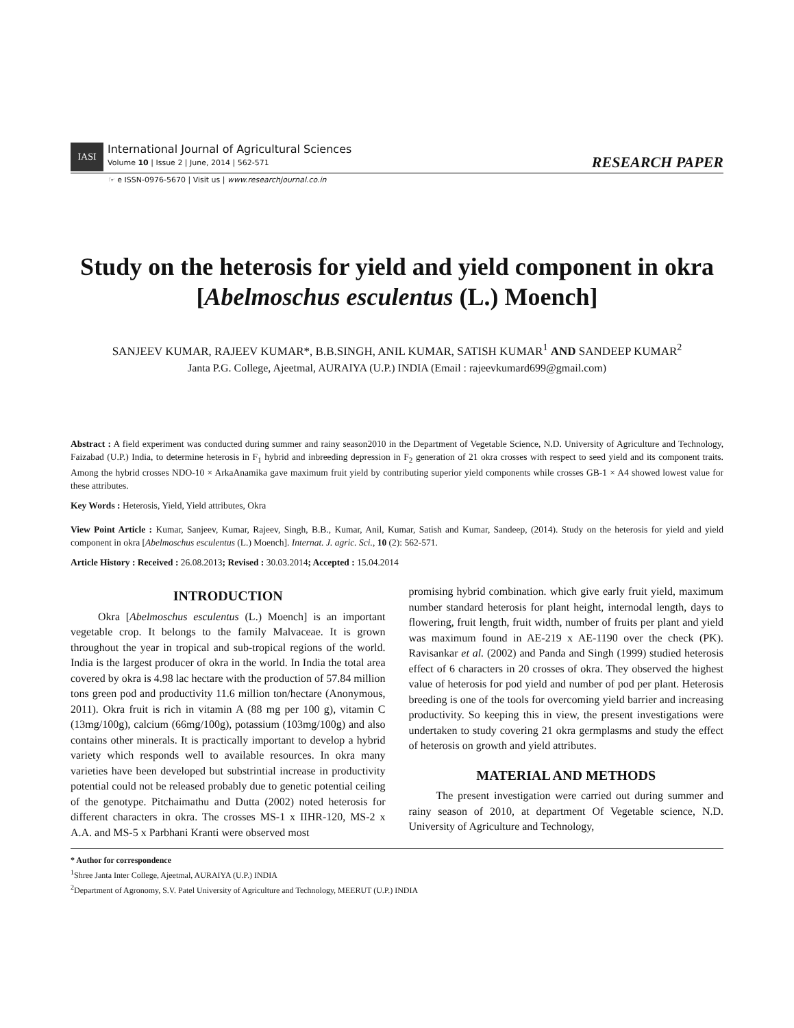IASI International Journal of Agricultural Sciences
Volume 10 | Issue 2 | June, 2014 | 562-571
RESEARCH PAPER
☞ e ISSN-0976-5670 | Visit us | www.researchjournal.co.in
Study on the heterosis for yield and yield component in okra [Abelmoschus esculentus (L.) Moench]
SANJEEV KUMAR, RAJEEV KUMAR*, B.B.SINGH, ANIL KUMAR, SATISH KUMAR<sup>1</sup> AND SANDEEP KUMAR<sup>2</sup>
Janta P.G. College, Ajeetmal, AURAIYA (U.P.) INDIA (Email : rajeevkumard699@gmail.com)
Abstract : A field experiment was conducted during summer and rainy season2010 in the Department of Vegetable Science, N.D. University of Agriculture and Technology, Faizabad (U.P.) India, to determine heterosis in F<sub>1</sub> hybrid and inbreeding depression in F<sub>2</sub> generation of 21 okra crosses with respect to seed yield and its component traits. Among the hybrid crosses NDO-10 × ArkaAnamika gave maximum fruit yield by contributing superior yield components while crosses GB-1 × A4 showed lowest value for these attributes.
Key Words : Heterosis, Yield, Yield attributes, Okra
View Point Article : Kumar, Sanjeev, Kumar, Rajeev, Singh, B.B., Kumar, Anil, Kumar, Satish and Kumar, Sandeep, (2014). Study on the heterosis for yield and yield component in okra [Abelmoschus esculentus (L.) Moench]. Internat. J. agric. Sci., 10 (2): 562-571.
Article History : Received : 26.08.2013; Revised : 30.03.2014; Accepted : 15.04.2014
INTRODUCTION
Okra [Abelmoschus esculentus (L.) Moench] is an important vegetable crop. It belongs to the family Malvaceae. It is grown throughout the year in tropical and sub-tropical regions of the world. India is the largest producer of okra in the world. In India the total area covered by okra is 4.98 lac hectare with the production of 57.84 million tons green pod and productivity 11.6 million ton/hectare (Anonymous, 2011). Okra fruit is rich in vitamin A (88 mg per 100 g), vitamin C (13mg/100g), calcium (66mg/100g), potassium (103mg/100g) and also contains other minerals. It is practically important to develop a hybrid variety which responds well to available resources. In okra many varieties have been developed but substrintial increase in productivity potential could not be released probably due to genetic potential ceiling of the genotype. Pitchaimathu and Dutta (2002) noted heterosis for different characters in okra. The crosses MS-1 x IIHR-120, MS-2 x A.A. and MS-5 x Parbhani Kranti were observed most
promising hybrid combination. which give early fruit yield, maximum number standard heterosis for plant height, internodal length, days to flowering, fruit length, fruit width, number of fruits per plant and yield was maximum found in AE-219 x AE-1190 over the check (PK). Ravisankar et al. (2002) and Panda and Singh (1999) studied heterosis effect of 6 characters in 20 crosses of okra. They observed the highest value of heterosis for pod yield and number of pod per plant. Heterosis breeding is one of the tools for overcoming yield barrier and increasing productivity. So keeping this in view, the present investigations were undertaken to study covering 21 okra germplasms and study the effect of heterosis on growth and yield attributes.
MATERIAL AND METHODS
The present investigation were carried out during summer and rainy season of 2010, at department Of Vegetable science, N.D. University of Agriculture and Technology,
* Author for correspondence
<sup>1</sup> Shree Janta Inter College, Ajeetmal, AURAIYA (U.P.) INDIA
<sup>2</sup> Department of Agronomy, S.V. Patel University of Agriculture and Technology, MEERUT (U.P.) INDIA